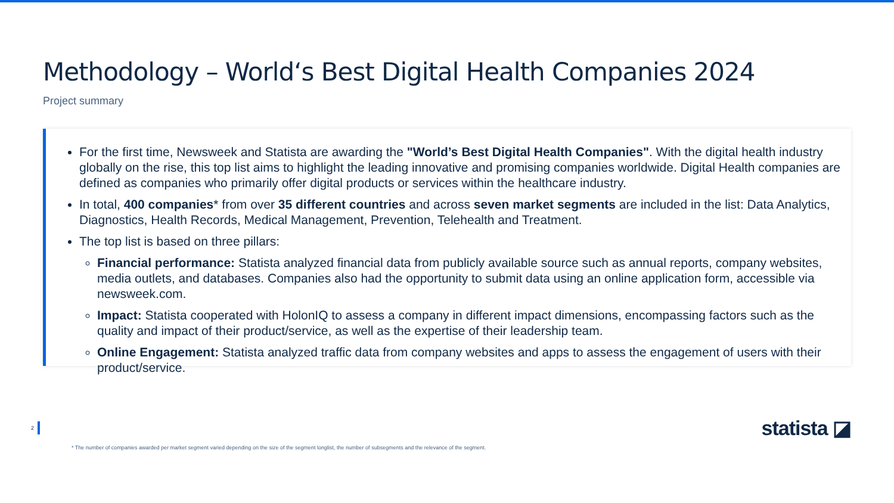Methodology – World‘s Best Digital Health Companies 2024
Project summary
For the first time, Newsweek and Statista are awarding the "World’s Best Digital Health Companies". With the digital health industry globally on the rise, this top list aims to highlight the leading innovative and promising companies worldwide. Digital Health companies are defined as companies who primarily offer digital products or services within the healthcare industry.
In total, 400 companies* from over 35 different countries and across seven market segments are included in the list: Data Analytics, Diagnostics, Health Records, Medical Management, Prevention, Telehealth and Treatment.
The top list is based on three pillars:
Financial performance: Statista analyzed financial data from publicly available source such as annual reports, company websites, media outlets, and databases. Companies also had the opportunity to submit data using an online application form, accessible via newsweek.com.
Impact: Statista cooperated with HolonIQ to assess a company in different impact dimensions, encompassing factors such as the quality and impact of their product/service, as well as the expertise of their leadership team.
Online Engagement: Statista analyzed traffic data from company websites and apps to assess the engagement of users with their product/service.
2 statista ◪
* The number of companies awarded per market segment varied depending on the size of the segment longlist, the number of subsegments and the relevance of the segment.